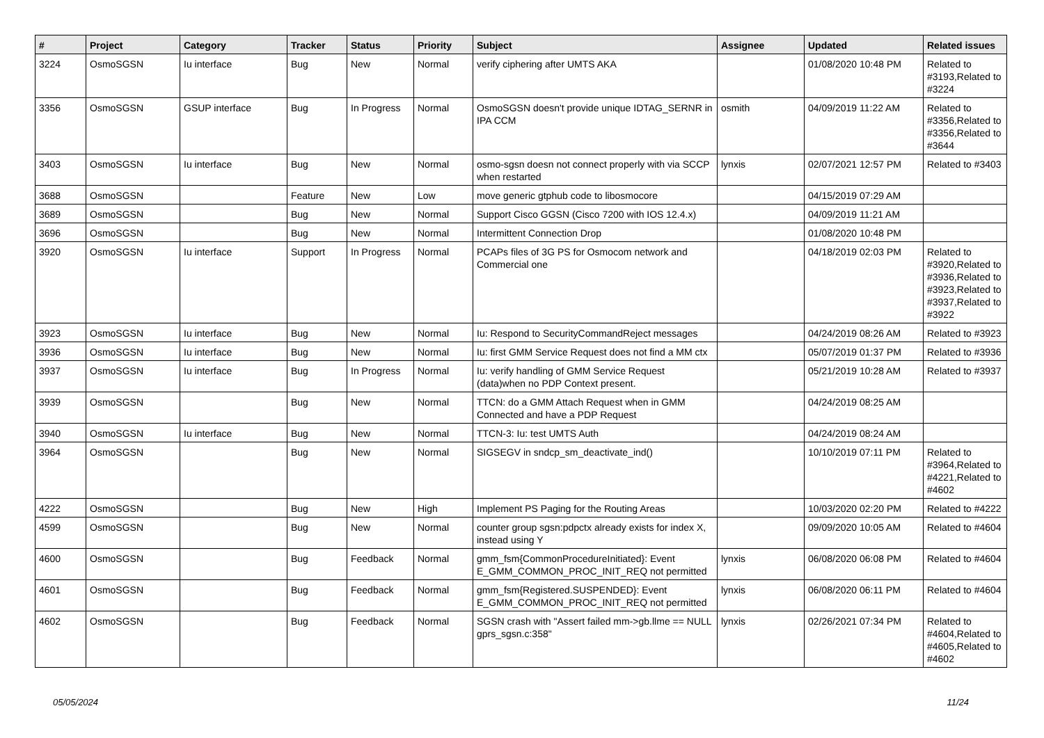| # | Project | Category | Tracker | Status | Priority | Subject | Assignee | Updated | Related issues |
| --- | --- | --- | --- | --- | --- | --- | --- | --- | --- |
| 3224 | OsmoSGSN | Iu interface | Bug | New | Normal | verify ciphering after UMTS AKA | | 01/08/2020 10:48 PM | Related to #3193,Related to #3224 |
| 3356 | OsmoSGSN | GSUP interface | Bug | In Progress | Normal | OsmoSGSN doesn't provide unique IDTAG_SERNR in IPA CCM | osmith | 04/09/2019 11:22 AM | Related to #3356,Related to #3356,Related to #3644 |
| 3403 | OsmoSGSN | Iu interface | Bug | New | Normal | osmo-sgsn doesn not connect properly with via SCCP when restarted | lynxis | 02/07/2021 12:57 PM | Related to #3403 |
| 3688 | OsmoSGSN | | Feature | New | Low | move generic gtphub code to libosmocore | | 04/15/2019 07:29 AM | |
| 3689 | OsmoSGSN | | Bug | New | Normal | Support Cisco GGSN (Cisco 7200 with IOS 12.4.x) | | 04/09/2019 11:21 AM | |
| 3696 | OsmoSGSN | | Bug | New | Normal | Intermittent Connection Drop | | 01/08/2020 10:48 PM | |
| 3920 | OsmoSGSN | Iu interface | Support | In Progress | Normal | PCAPs files of 3G PS for Osmocom network and Commercial one | | 04/18/2019 02:03 PM | Related to #3920,Related to #3936,Related to #3923,Related to #3937,Related to #3922 |
| 3923 | OsmoSGSN | Iu interface | Bug | New | Normal | Iu: Respond to SecurityCommandReject messages | | 04/24/2019 08:26 AM | Related to #3923 |
| 3936 | OsmoSGSN | Iu interface | Bug | New | Normal | Iu: first GMM Service Request does not find a MM ctx | | 05/07/2019 01:37 PM | Related to #3936 |
| 3937 | OsmoSGSN | Iu interface | Bug | In Progress | Normal | Iu: verify handling of GMM Service Request (data)when no PDP Context present. | | 05/21/2019 10:28 AM | Related to #3937 |
| 3939 | OsmoSGSN | | Bug | New | Normal | TTCN: do a GMM Attach Request when in GMM Connected and have a PDP Request | | 04/24/2019 08:25 AM | |
| 3940 | OsmoSGSN | Iu interface | Bug | New | Normal | TTCN-3: Iu: test UMTS Auth | | 04/24/2019 08:24 AM | |
| 3964 | OsmoSGSN | | Bug | New | Normal | SIGSEGV in sndcp_sm_deactivate_ind() | | 10/10/2019 07:11 PM | Related to #3964,Related to #4221,Related to #4602 |
| 4222 | OsmoSGSN | | Bug | New | High | Implement PS Paging for the Routing Areas | | 10/03/2020 02:20 PM | Related to #4222 |
| 4599 | OsmoSGSN | | Bug | New | Normal | counter group sgsn:pdpctx already exists for index X, instead using Y | | 09/09/2020 10:05 AM | Related to #4604 |
| 4600 | OsmoSGSN | | Bug | Feedback | Normal | gmm_fsm{CommonProcedureInitiated}: Event E_GMM_COMMON_PROC_INIT_REQ not permitted | lynxis | 06/08/2020 06:08 PM | Related to #4604 |
| 4601 | OsmoSGSN | | Bug | Feedback | Normal | gmm_fsm{Registered.SUSPENDED}: Event E_GMM_COMMON_PROC_INIT_REQ not permitted | lynxis | 06/08/2020 06:11 PM | Related to #4604 |
| 4602 | OsmoSGSN | | Bug | Feedback | Normal | SGSN crash with "Assert failed mm->gb.llme == NULL gprs_sgsn.c:358" | lynxis | 02/26/2021 07:34 PM | Related to #4604,Related to #4605,Related to #4602 |
05/05/2024 11/24